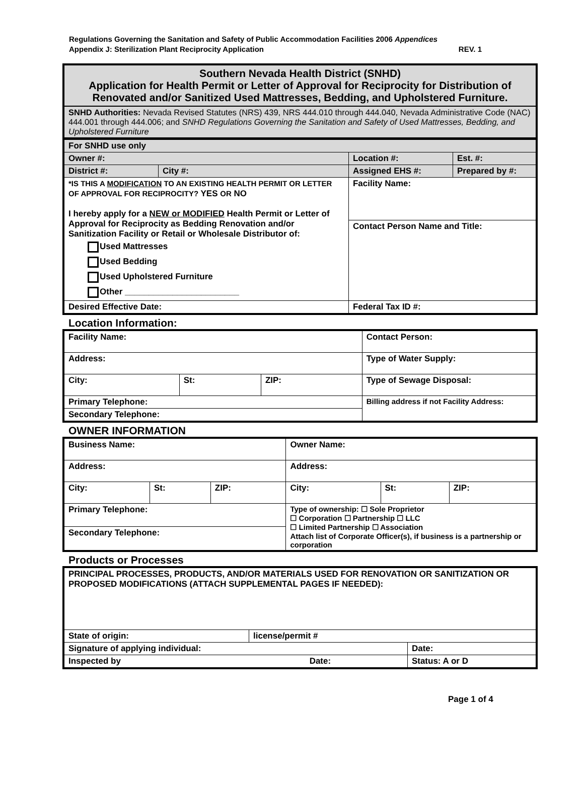Regulations Governing the Sanitation and Safety of Public Accommodation Facilities 2006 Appendices
Appendix J: Sterilization Plant Reciprocity Application REV. 1
| Southern Nevada Health District (SNHD) Application for Health Permit or Letter of Approval for Reciprocity for Distribution of Renovated and/or Sanitized Used Mattresses, Bedding, and Upholstered Furniture. |
| SNHD Authorities: Nevada Revised Statutes (NRS) 439, NRS 444.010 through 444.040, Nevada Administrative Code (NAC) 444.001 through 444.006; and SNHD Regulations Governing the Sanitation and Safety of Used Mattresses, Bedding, and Upholstered Furniture |
| For SNHD use only | | | | |
| Owner #: | | Location #: | | Est. #: |
| District #: | City #: | | Assigned EHS #: | Prepared by #: |
| *IS THIS A MODIFICATION TO AN EXISTING HEALTH PERMIT OR LETTER OF APPROVAL FOR RECIPROCITY? YES OR NO I hereby apply for a NEW or MODIFIED Health Permit or Letter of Approval for Reciprocity as Bedding Renovation and/or Sanitization Facility or Retail or Wholesale Distributor of: Used Mattresses Used Bedding Used Upholstered Furniture Other ________________________ | | Facility Name: | | |
| | | Contact Person Name and Title: | | |
| Desired Effective Date: | | Federal Tax ID #: | | |
Location Information:
| Facility Name: | | | Contact Person: |
| Address: | | | Type of Water Supply: |
| City: | St: | ZIP: | Type of Sewage Disposal: |
| Primary Telephone: | | | Billing address if not Facility Address: |
| Secondary Telephone: | | | |
OWNER INFORMATION
| Business Name: | | | Owner Name: | | |
| Address: | | | Address: | | |
| City: | St: | ZIP: | City: | St: | ZIP: |
| Primary Telephone: | | | Type of ownership: ☐ Sole Proprietor ☐ Corporation ☐ Partnership ☐ LLC ☐ Limited Partnership ☐ Association Attach list of Corporate Officer(s), if business is a partnership or corporation | | |
| Secondary Telephone: | | | | | |
Products or Processes
| PRINCIPAL PROCESSES, PRODUCTS, AND/OR MATERIALS USED FOR RENOVATION OR SANITIZATION OR PROPOSED MODIFICATIONS (ATTACH SUPPLEMENTAL PAGES IF NEEDED): | | |
| State of origin: | license/permit # | |
| Signature of applying individual: | | Date: |
| Inspected by Date: | | Status: A or D |
Page 1 of 4